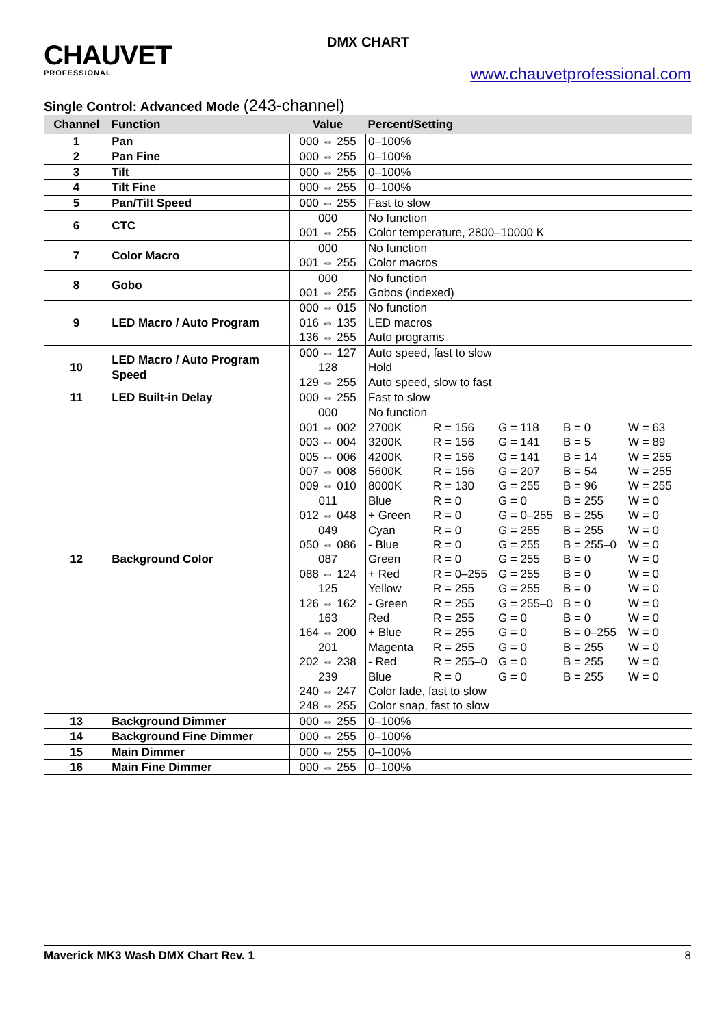DMX CHART CHAUVET
PROFESSIONAL
www.chauvetprofessional.com
Single Control: Advanced Mode (243-channel)
| Channel | Function | Value | Percent/Setting |
| --- | --- | --- | --- |
| 1 | Pan | 000 ⇔ 255 | 0–100% |
| 2 | Pan Fine | 000 ⇔ 255 | 0–100% |
| 3 | Tilt | 000 ⇔ 255 | 0–100% |
| 4 | Tilt Fine | 000 ⇔ 255 | 0–100% |
| 5 | Pan/Tilt Speed | 000 ⇔ 255 | Fast to slow |
| 6 | CTC | 000 001 ⇔ 255 | No function Color temperature, 2800–10000 K |
| 7 | Color Macro | 000 001 ⇔ 255 | No function Color macros |
| 8 | Gobo | 000 001 ⇔ 255 | No function Gobos (indexed) |
| 9 | LED Macro / Auto Program | 000 ⇔ 015 016 ⇔ 135 136 ⇔ 255 | No function LED macros Auto programs |
| 10 | LED Macro / Auto Program Speed | 000 ⇔ 127 128 129 ⇔ 255 | Auto speed, fast to slow Hold Auto speed, slow to fast |
| 11 | LED Built-in Delay | 000 ⇔ 255 | Fast to slow |
| 12 | Background Color | 000 001 ⇔ 002 003 ⇔ 004 005 ⇔ 006 007 ⇔ 008 009 ⇔ 010 011 012 ⇔ 048 049 050 ⇔ 086 087 088 ⇔ 124 125 126 ⇔ 162 163 164 ⇔ 200 201 202 ⇔ 238 239 240 ⇔ 247 248 ⇔ 255 | No function 2700K R = 156 G = 118 B = 0 W = 63 3200K R = 156 G = 141 B = 5 W = 89 4200K R = 156 G = 141 B = 14 W = 255 5600K R = 156 G = 207 B = 54 W = 255 8000K R = 130 G = 255 B = 96 W = 255 Blue R = 0 G = 0 B = 255 W = 0 + Green R = 0 G = 0–255 B = 255 W = 0 Cyan R = 0 G = 255 B = 255 W = 0 - Blue R = 0 G = 255 B = 255–0 W = 0 Green R = 0 G = 255 B = 0 W = 0 + Red R = 0–255 G = 255 B = 0 W = 0 Yellow R = 255 G = 255 B = 0 W = 0 - Green R = 255 G = 255–0 B = 0 W = 0 Red R = 255 G = 0 B = 0 W = 0 + Blue R = 255 G = 0 B = 0–255 W = 0 Magenta R = 255 G = 0 B = 255 W = 0 - Red R = 255–0 G = 0 B = 255 W = 0 Blue R = 0 G = 0 B = 255 W = 0 Color fade, fast to slow Color snap, fast to slow |
| 13 | Background Dimmer | 000 ⇔ 255 | 0–100% |
| 14 | Background Fine Dimmer | 000 ⇔ 255 | 0–100% |
| 15 | Main Dimmer | 000 ⇔ 255 | 0–100% |
| 16 | Main Fine Dimmer | 000 ⇔ 255 | 0–100% |
Maverick MK3 Wash DMX Chart Rev. 1 8